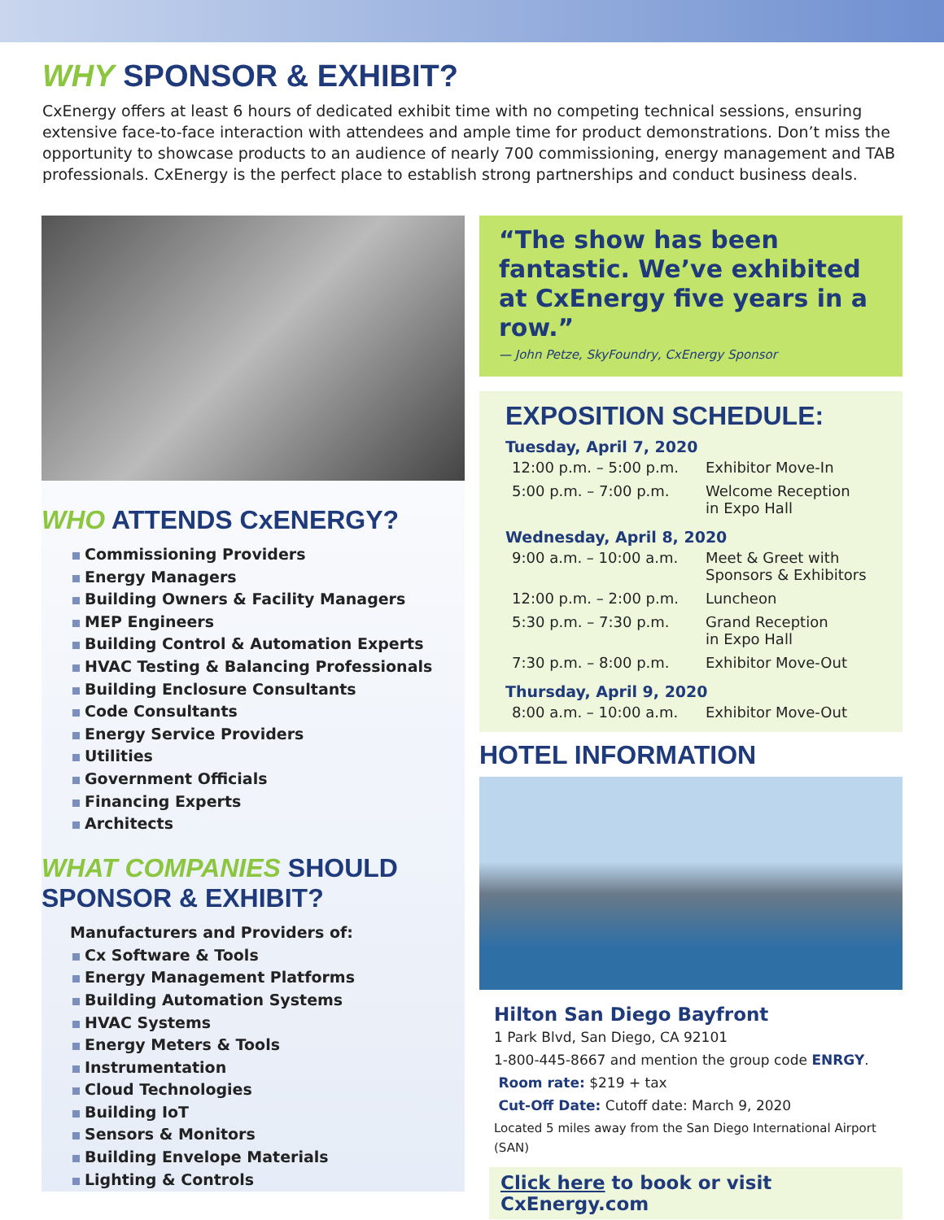WHY SPONSOR & EXHIBIT?
CxEnergy offers at least 6 hours of dedicated exhibit time with no competing technical sessions, ensuring extensive face-to-face interaction with attendees and ample time for product demonstrations. Don’t miss the opportunity to showcase products to an audience of nearly 700 commissioning, energy management and TAB professionals. CxEnergy is the perfect place to establish strong partnerships and conduct business deals.
WHO ATTENDS CxENERGY?
Commissioning Providers
Energy Managers
Building Owners & Facility Managers
MEP Engineers
Building Control & Automation Experts
HVAC Testing & Balancing Professionals
Building Enclosure Consultants
Code Consultants
Energy Service Providers
Utilities
Government Officials
Financing Experts
Architects
WHAT COMPANIES SHOULD SPONSOR & EXHIBIT?
Manufacturers and Providers of:
Cx Software & Tools
Energy Management Platforms
Building Automation Systems
HVAC Systems
Energy Meters & Tools
Instrumentation
Cloud Technologies
Building IoT
Sensors & Monitors
Building Envelope Materials
Lighting & Controls
“The show has been fantastic. We’ve exhibited at CxEnergy five years in a row.”
— John Petze, SkyFoundry, CxEnergy Sponsor
EXPOSITION SCHEDULE:
| Tuesday, April 7, 2020 | |
| --- | --- |
| 12:00 p.m. – 5:00 p.m. | Exhibitor Move-In |
| 5:00 p.m. – 7:00 p.m. | Welcome Reception in Expo Hall |
| Wednesday, April 8, 2020 | |
| 9:00 a.m. – 10:00 a.m. | Meet & Greet with Sponsors & Exhibitors |
| 12:00 p.m. – 2:00 p.m. | Luncheon |
| 5:30 p.m. – 7:30 p.m. | Grand Reception in Expo Hall |
| 7:30 p.m. – 8:00 p.m. | Exhibitor Move-Out |
| Thursday, April 9, 2020 | |
| 8:00 a.m. – 10:00 a.m. | Exhibitor Move-Out |
HOTEL INFORMATION
Hilton San Diego Bayfront
1 Park Blvd, San Diego, CA 92101
1-800-445-8667 and mention the group code ENRGY.
Room rate: $219 + tax
Cut-Off Date: Cutoff date: March 9, 2020
Located 5 miles away from the San Diego International Airport (SAN)
Click here to book or visit CxEnergy.com